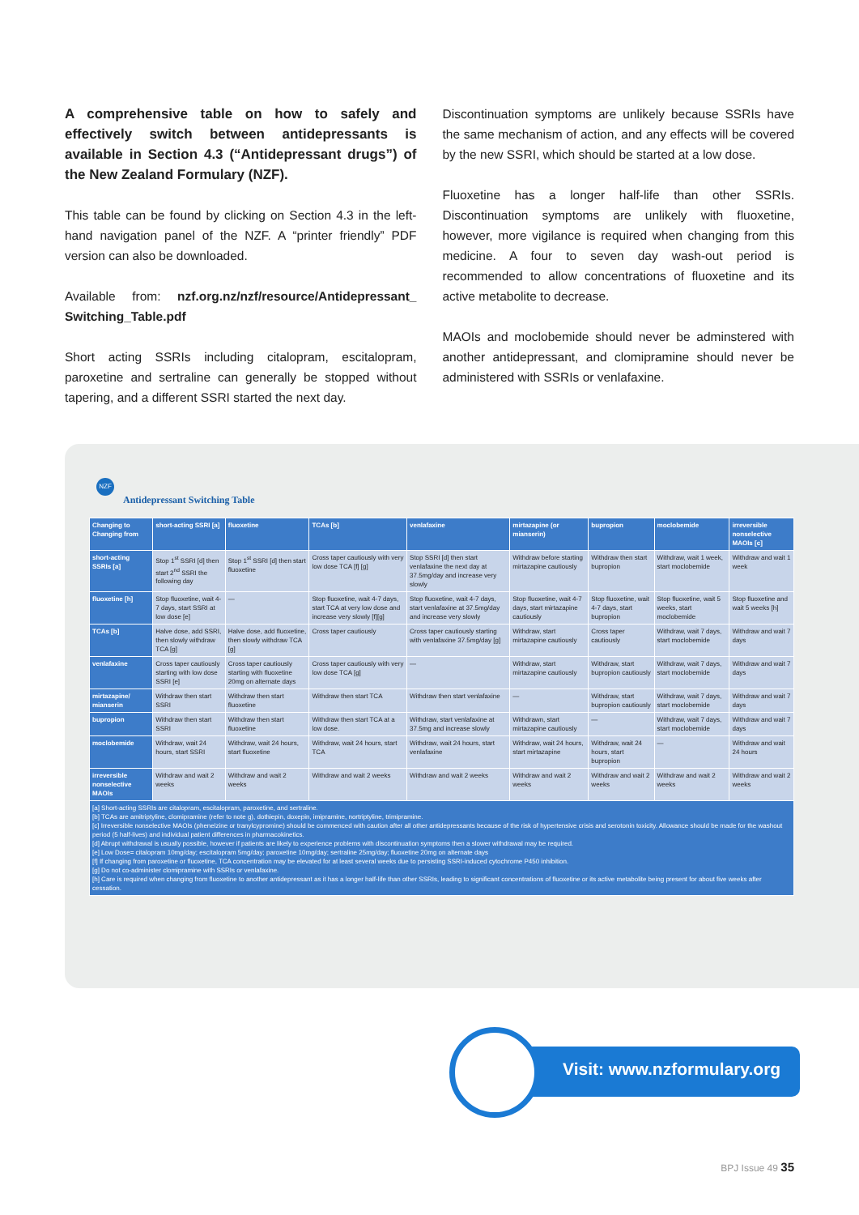A comprehensive table on how to safely and effectively switch between antidepressants is available in Section 4.3 (“Antidepressant drugs”) of the New Zealand Formulary (NZF).
This table can be found by clicking on Section 4.3 in the left-hand navigation panel of the NZF. A “printer friendly” PDF version can also be downloaded.
Available from: nzf.org.nz/nzf/resource/Antidepressant_ Switching_Table.pdf
Short acting SSRIs including citalopram, escitalopram, paroxetine and sertraline can generally be stopped without tapering, and a different SSRI started the next day.
Discontinuation symptoms are unlikely because SSRIs have the same mechanism of action, and any effects will be covered by the new SSRI, which should be started at a low dose.
Fluoxetine has a longer half-life than other SSRIs. Discontinuation symptoms are unlikely with fluoxetine, however, more vigilance is required when changing from this medicine. A four to seven day wash-out period is recommended to allow concentrations of fluoxetine and its active metabolite to decrease.
MAOIs and moclobemide should never be adminstered with another antidepressant, and clomipramine should never be administered with SSRIs or venlafaxine.
NZF
Antidepressant Switching Table
| Changing to Changing from | short-acting SSRI [a] | fluoxetine | TCAs [b] | venlafaxine | mirtazapine (or mianserin) | bupropion | moclobemide | irreversible nonselective MAOIs [c] |
| --- | --- | --- | --- | --- | --- | --- | --- | --- |
| short-acting SSRIs [a] | Stop 1<sup>st</sup> SSRI [d] then start 2<sup>nd</sup> SSRI the following day | Stop 1<sup>st</sup> SSRI [d] then start fluoxetine | Cross taper cautiously with very low dose TCA [f] [g] | Stop SSRI [d] then start venlafaxine the next day at 37.5mg/day and increase very slowly | Withdraw before starting mirtazapine cautiously | Withdraw then start bupropion | Withdraw, wait 1 week, start moclobemide | Withdraw and wait 1 week |
| fluoxetine [h] | Stop fluoxetine, wait 4-7 days, start SSRI at low dose [e] | — | Stop fluoxetine, wait 4-7 days, start TCA at very low dose and increase very slowly [f][g] | Stop fluoxetine, wait 4-7 days, start venlafaxine at 37.5mg/day and increase very slowly | Stop fluoxetine, wait 4-7 days, start mirtazapine cautiously | Stop fluoxetine, wait 4-7 days, start bupropion | Stop fluoxetine, wait 5 weeks, start moclobemide | Stop fluoxetine and wait 5 weeks [h] |
| TCAs [b] | Halve dose, add SSRI, then slowly withdraw TCA [g] | Halve dose, add fluoxetine, then slowly withdraw TCA [g] | Cross taper cautiously | Cross taper cautiously starting with venlafaxine 37.5mg/day [g] | Withdraw, start mirtazapine cautiously | Cross taper cautiously | Withdraw, wait 7 days, start moclobemide | Withdraw and wait 7 days |
| venlafaxine | Cross taper cautiously starting with low dose SSRI [e] | Cross taper cautiously starting with fluoxetine 20mg on alternate days | Cross taper cautiously with very low dose TCA [g] | — | Withdraw, start mirtazapine cautiously | Withdraw, start bupropion cautiously | Withdraw, wait 7 days, start moclobemide | Withdraw and wait 7 days |
| mirtazapine/ mianserin | Withdraw then start SSRI | Withdraw then start fluoxetine | Withdraw then start TCA | Withdraw then start venlafaxine | — | Withdraw, start bupropion cautiously | Withdraw, wait 7 days, start moclobemide | Withdraw and wait 7 days |
| bupropion | Withdraw then start SSRI | Withdraw then start fluoxetine | Withdraw then start TCA at a low dose. | Withdraw, start venlafaxine at 37.5mg and increase slowly | Withdrawn, start mirtazapine cautiously | — | Withdraw, wait 7 days, start moclobemide | Withdraw and wait 7 days |
| moclobemide | Withdraw, wait 24 hours, start SSRI | Withdraw, wait 24 hours, start fluoxetine | Withdraw, wait 24 hours, start TCA | Withdraw, wait 24 hours, start venlafaxine | Withdraw, wait 24 hours, start mirtazapine | Withdraw, wait 24 hours, start bupropion | — | Withdraw and wait 24 hours |
| irreversible nonselective MAOIs | Withdraw and wait 2 weeks | Withdraw and wait 2 weeks | Withdraw and wait 2 weeks | Withdraw and wait 2 weeks | Withdraw and wait 2 weeks | Withdraw and wait 2 weeks | Withdraw and wait 2 weeks | Withdraw and wait 2 weeks |
| [a] Short-acting SSRIs are citalopram, escitalopram, paroxetine, and sertraline. [b] TCAs are amitriptyline, clomipramine (refer to note g), dothiepin, doxepin, imipramine, nortriptyline, trimipramine. [c] Irreversible nonselective MAOIs (phenelzine or tranylcypromine) should be commenced with caution after all other antidepressants because of the risk of hypertensive crisis and serotonin toxicity. Allowance should be made for the washout period (5 half-lives) and individual patient differences in pharmacokinetics. [d] Abrupt withdrawal is usually possible, however if patients are likely to experience problems with discontinuation symptoms then a slower withdrawal may be required. [e] Low Dose= citalopram 10mg/day; escitalopram 5mg/day; paroxetine 10mg/day; sertraline 25mg/day; fluoxetine 20mg on alternate days [f] If changing from paroxetine or fluoxetine, TCA concentration may be elevated for at least several weeks due to persisting SSRI-induced cytochrome P450 inhibition. [g] Do not co-administer clomipramine with SSRIs or venlafaxine. [h] Care is required when changing from fluoxetine to another antidepressant as it has a longer half-life than other SSRIs, leading to significant concentrations of fluoxetine or its active metabolite being present for about five weeks after cessation. | | | | | | | | |
Visit: www.nzformulary.org
BPJ Issue 49 35